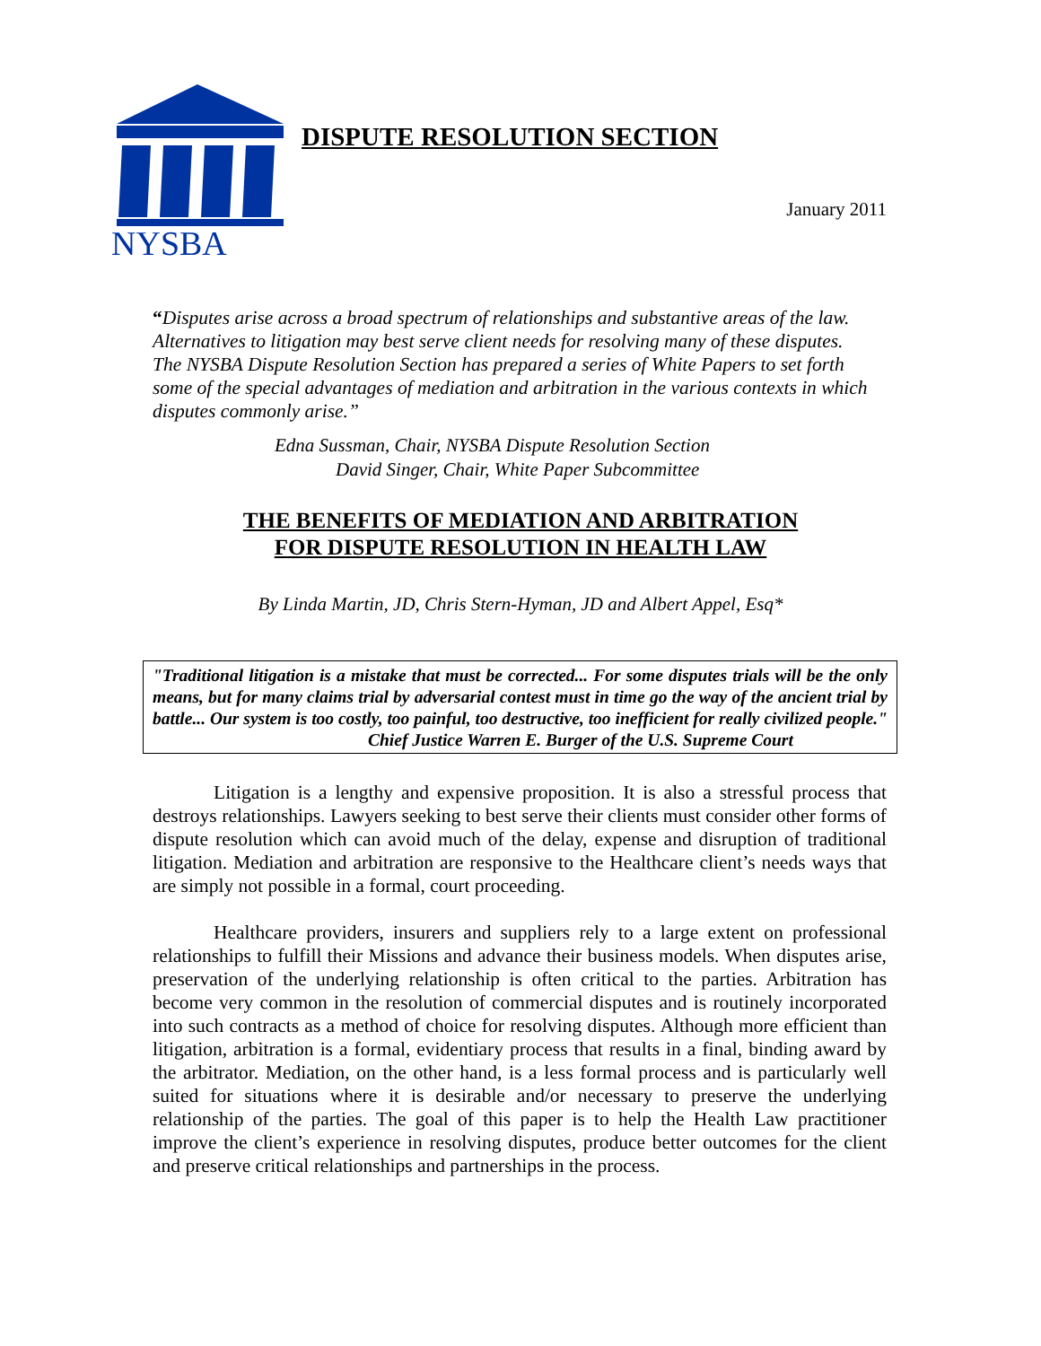NYSBA
DISPUTE RESOLUTION SECTION
January 2011
“Disputes arise across a broad spectrum of relationships and substantive areas of the law. Alternatives to litigation may best serve client needs for resolving many of these disputes. The NYSBA Dispute Resolution Section has prepared a series of White Papers to set forth some of the special advantages of mediation and arbitration in the various contexts in which disputes commonly arise.”
Edna Sussman, Chair, NYSBA Dispute Resolution Section
David Singer, Chair, White Paper Subcommittee
THE BENEFITS OF MEDIATION AND ARBITRATION
FOR DISPUTE RESOLUTION IN HEALTH LAW
By Linda Martin, JD, Chris Stern-Hyman, JD and Albert Appel, Esq*
"Traditional litigation is a mistake that must be corrected... For some disputes trials will be the only means, but for many claims trial by adversarial contest must in time go the way of the ancient trial by battle... Our system is too costly, too painful, too destructive, too inefficient for really civilized people."
Chief Justice Warren E. Burger of the U.S. Supreme Court
Litigation is a lengthy and expensive proposition. It is also a stressful process that destroys relationships. Lawyers seeking to best serve their clients must consider other forms of dispute resolution which can avoid much of the delay, expense and disruption of traditional litigation. Mediation and arbitration are responsive to the Healthcare client’s needs ways that are simply not possible in a formal, court proceeding.
Healthcare providers, insurers and suppliers rely to a large extent on professional relationships to fulfill their Missions and advance their business models. When disputes arise, preservation of the underlying relationship is often critical to the parties. Arbitration has become very common in the resolution of commercial disputes and is routinely incorporated into such contracts as a method of choice for resolving disputes. Although more efficient than litigation, arbitration is a formal, evidentiary process that results in a final, binding award by the arbitrator. Mediation, on the other hand, is a less formal process and is particularly well suited for situations where it is desirable and/or necessary to preserve the underlying relationship of the parties. The goal of this paper is to help the Health Law practitioner improve the client’s experience in resolving disputes, produce better outcomes for the client and preserve critical relationships and partnerships in the process.